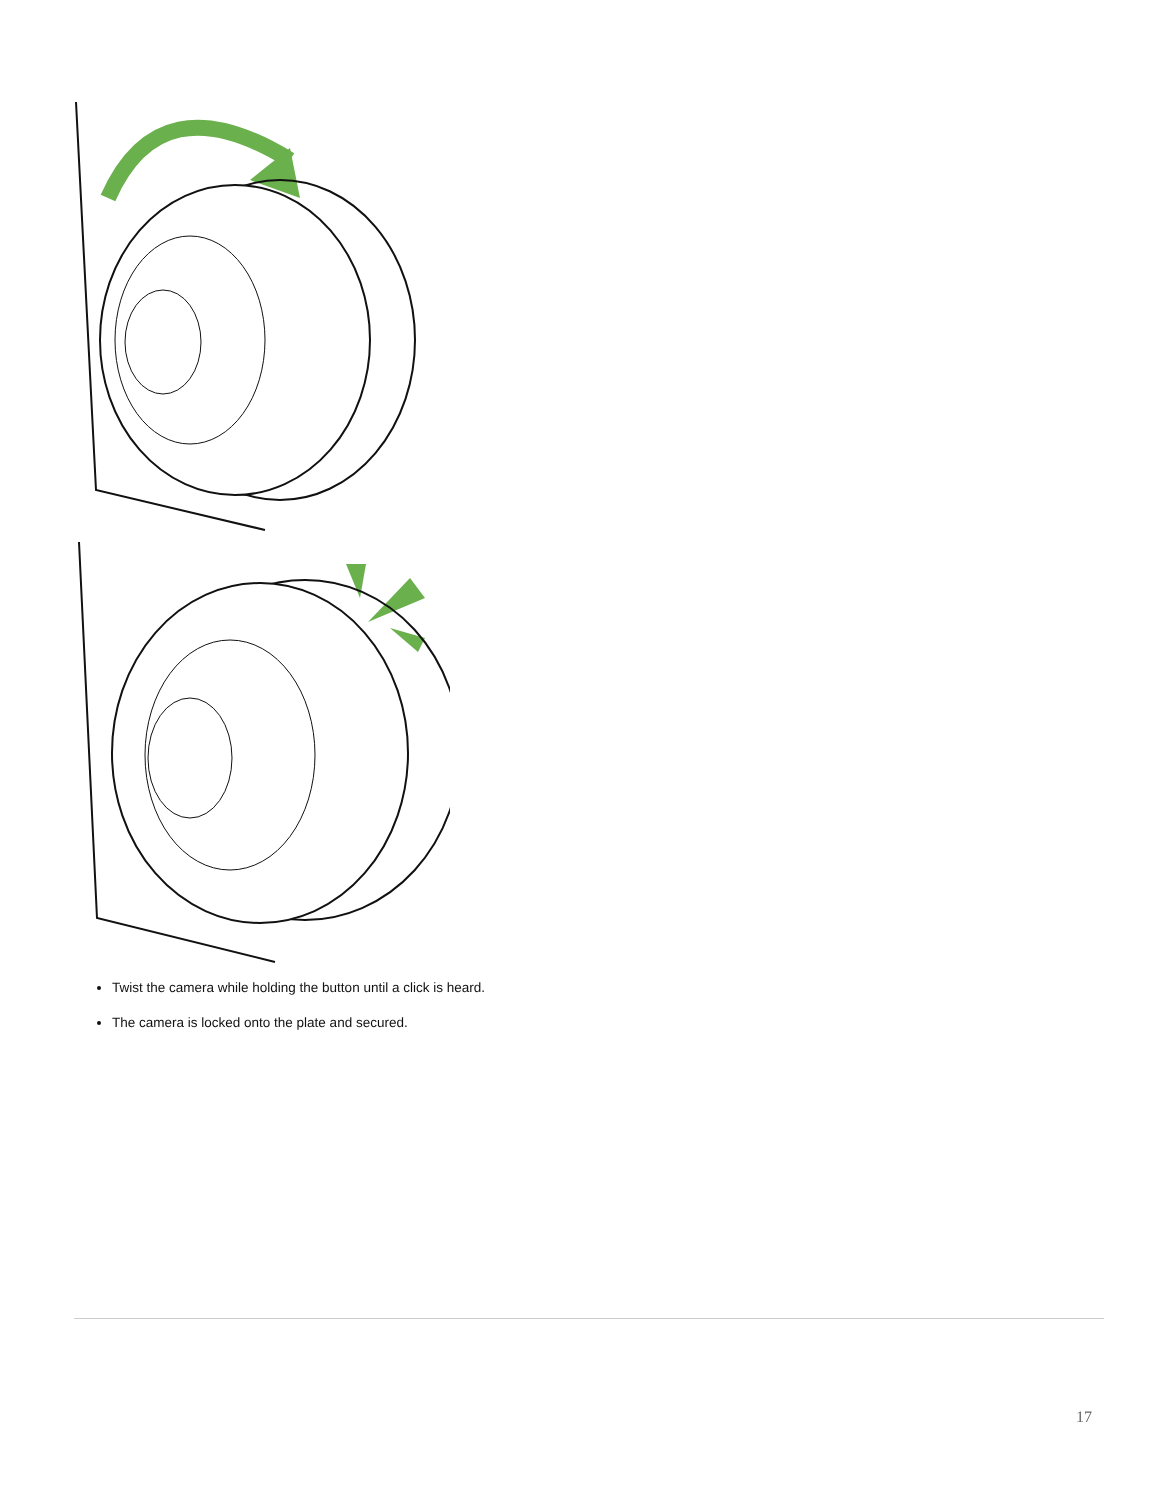Twist the camera while holding the button until a click is heard.
The camera is locked onto the plate and secured.
17